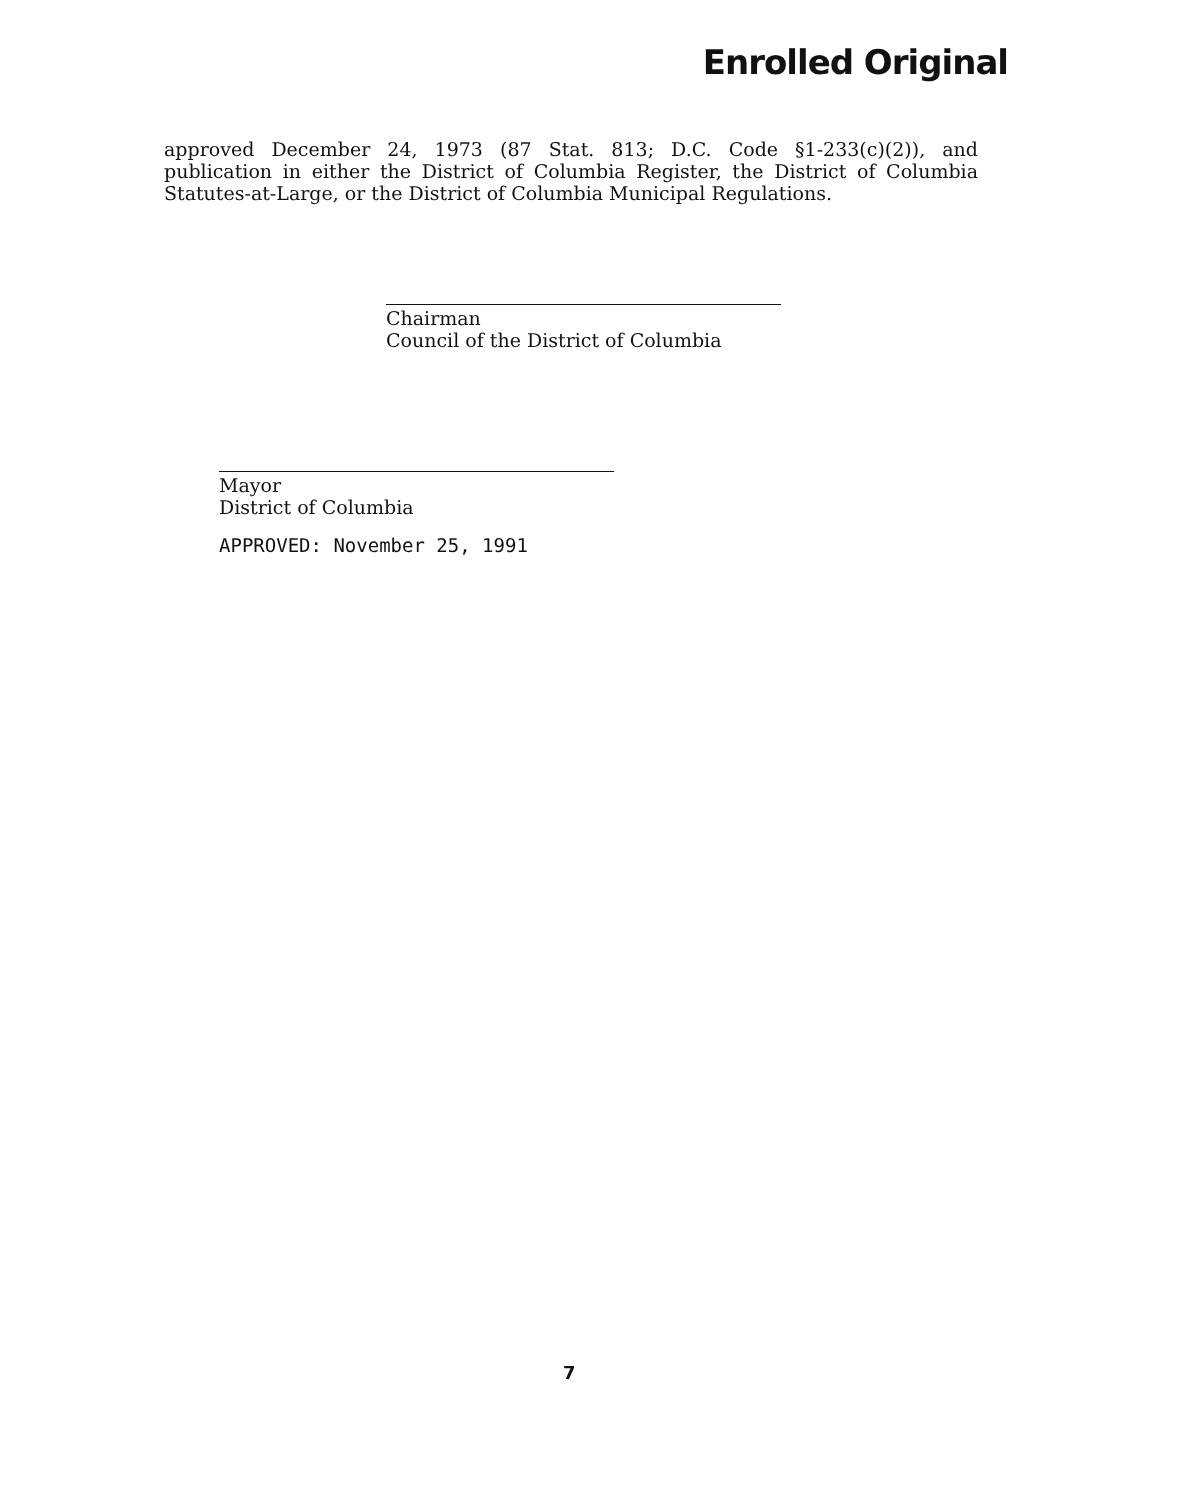Enrolled Original
approved December 24, 1973 (87 Stat. 813; D.C. Code §1-233(c)(2)), and publication in either the District of Columbia Register, the District of Columbia Statutes-at-Large, or the District of Columbia Municipal Regulations.
Chairman
Council of the District of Columbia
Mayor
District of Columbia
APPROVED: November 25, 1991
7